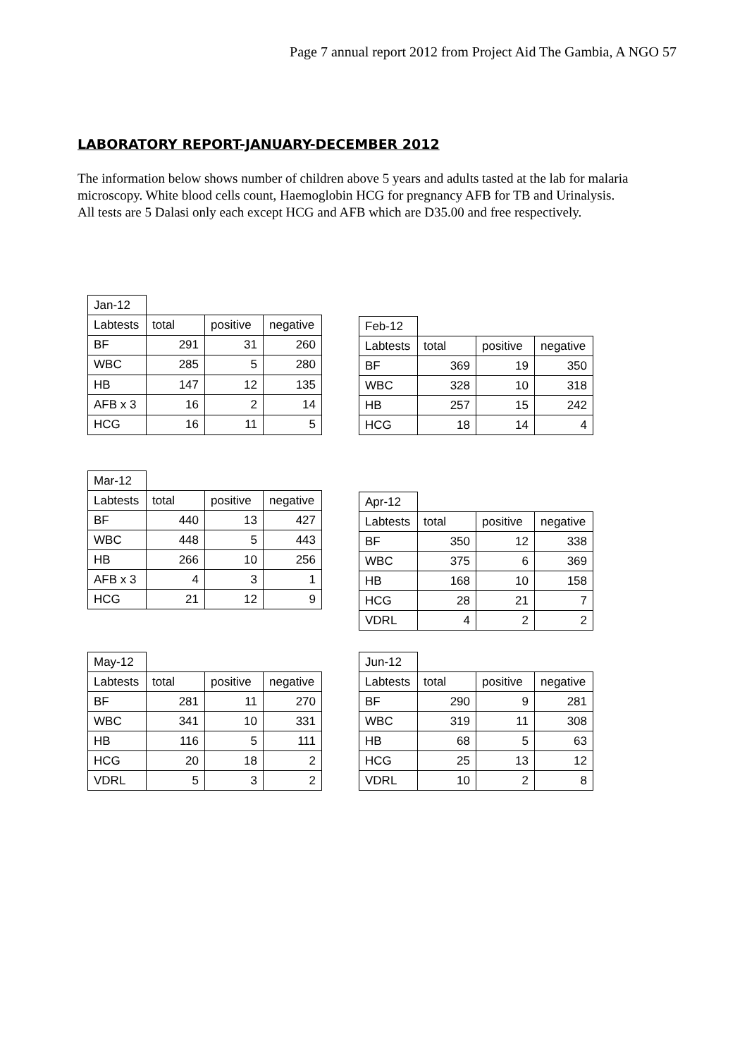Page 7 annual report 2012 from Project Aid The Gambia, A NGO 57
LABORATORY REPORT-JANUARY-DECEMBER 2012
The information below shows number of children above 5 years and adults tasted at the lab for malaria microscopy. White blood cells count, Haemoglobin HCG for pregnancy AFB for TB and Urinalysis.
All tests are 5 Dalasi only each except HCG and AFB which are D35.00 and free respectively.
| Jan-12 | | | |
| Labtests | total | positive | negative |
| BF | 291 | 31 | 260 |
| WBC | 285 | 5 | 280 |
| HB | 147 | 12 | 135 |
| AFB x 3 | 16 | 2 | 14 |
| HCG | 16 | 11 | 5 |
| Feb-12 | | | |
| Labtests | total | positive | negative |
| BF | 369 | 19 | 350 |
| WBC | 328 | 10 | 318 |
| HB | 257 | 15 | 242 |
| HCG | 18 | 14 | 4 |
| Mar-12 | | | |
| Labtests | total | positive | negative |
| BF | 440 | 13 | 427 |
| WBC | 448 | 5 | 443 |
| HB | 266 | 10 | 256 |
| AFB x 3 | 4 | 3 | 1 |
| HCG | 21 | 12 | 9 |
| Apr-12 | | | |
| Labtests | total | positive | negative |
| BF | 350 | 12 | 338 |
| WBC | 375 | 6 | 369 |
| HB | 168 | 10 | 158 |
| HCG | 28 | 21 | 7 |
| VDRL | 4 | 2 | 2 |
| May-12 | | | |
| Labtests | total | positive | negative |
| BF | 281 | 11 | 270 |
| WBC | 341 | 10 | 331 |
| HB | 116 | 5 | 111 |
| HCG | 20 | 18 | 2 |
| VDRL | 5 | 3 | 2 |
| Jun-12 | | | |
| Labtests | total | positive | negative |
| BF | 290 | 9 | 281 |
| WBC | 319 | 11 | 308 |
| HB | 68 | 5 | 63 |
| HCG | 25 | 13 | 12 |
| VDRL | 10 | 2 | 8 |